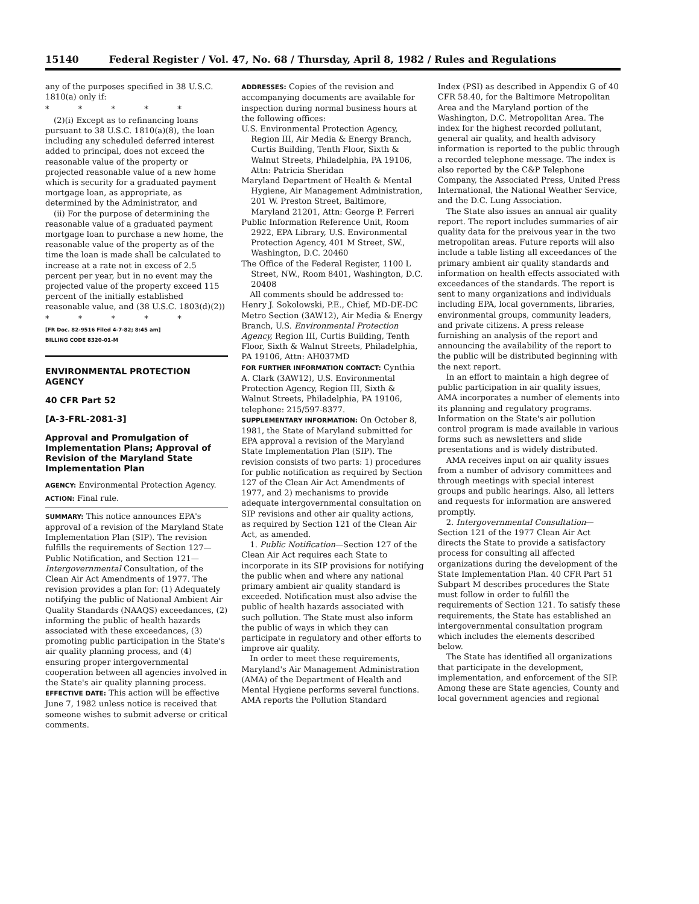15140 Federal Register / Vol. 47, No. 68 / Thursday, April 8, 1982 / Rules and Regulations
any of the purposes specified in 38 U.S.C. 1810(a) only if:
* * * * *
(2)(i) Except as to refinancing loans pursuant to 38 U.S.C. 1810(a)(8), the loan including any scheduled deferred interest added to principal, does not exceed the reasonable value of the property or projected reasonable value of a new home which is security for a graduated payment mortgage loan, as appropriate, as determined by the Administrator, and
(ii) For the purpose of determining the reasonable value of a graduated payment mortgage loan to purchase a new home, the reasonable value of the property as of the time the loan is made shall be calculated to increase at a rate not in excess of 2.5 percent per year, but in no event may the projected value of the property exceed 115 percent of the initially established reasonable value, and (38 U.S.C. 1803(d)(2))
* * * * *
[FR Doc. 82-9516 Filed 4-7-82; 8:45 am]
BILLING CODE 8320-01-M
ENVIRONMENTAL PROTECTION AGENCY
40 CFR Part 52
[A-3-FRL-2081-3]
Approval and Promulgation of Implementation Plans; Approval of Revision of the Maryland State Implementation Plan
AGENCY: Environmental Protection Agency.
ACTION: Final rule.
SUMMARY: This notice announces EPA's approval of a revision of the Maryland State Implementation Plan (SIP). The revision fulfills the requirements of Section 127—Public Notification, and Section 121—Intergovernmental Consultation, of the Clean Air Act Amendments of 1977. The revision provides a plan for: (1) Adequately notifying the public of National Ambient Air Quality Standards (NAAQS) exceedances, (2) informing the public of health hazards associated with these exceedances, (3) promoting public participation in the State's air quality planning process, and (4) ensuring proper intergovernmental cooperation between all agencies involved in the State's air quality planning process.
EFFECTIVE DATE: This action will be effective June 7, 1982 unless notice is received that someone wishes to submit adverse or critical comments.
ADDRESSES: Copies of the revision and accompanying documents are available for inspection during normal business hours at the following offices:
U.S. Environmental Protection Agency, Region III, Air Media & Energy Branch, Curtis Building, Tenth Floor, Sixth & Walnut Streets, Philadelphia, PA 19106, Attn: Patricia Sheridan
Maryland Department of Health & Mental Hygiene, Air Management Administration, 201 W. Preston Street, Baltimore, Maryland 21201, Attn: George P. Ferreri
Public Information Reference Unit, Room 2922, EPA Library, U.S. Environmental Protection Agency, 401 M Street, SW., Washington, D.C. 20460
The Office of the Federal Register, 1100 L Street, NW., Room 8401, Washington, D.C. 20408
All comments should be addressed to: Henry J. Sokolowski, P.E., Chief, MD-DE-DC Metro Section (3AW12), Air Media & Energy Branch, U.S. Environmental Protection Agency, Region III, Curtis Building, Tenth Floor, Sixth & Walnut Streets, Philadelphia, PA 19106, Attn: AH037MD
FOR FURTHER INFORMATION CONTACT: Cynthia A. Clark (3AW12), U.S. Environmental Protection Agency, Region III, Sixth & Walnut Streets, Philadelphia, PA 19106, telephone: 215/597-8377.
SUPPLEMENTARY INFORMATION: On October 8, 1981, the State of Maryland submitted for EPA approval a revision of the Maryland State Implementation Plan (SIP). The revision consists of two parts: 1) procedures for public notification as required by Section 127 of the Clean Air Act Amendments of 1977, and 2) mechanisms to provide adequate intergovernmental consultation on SIP revisions and other air quality actions, as required by Section 121 of the Clean Air Act, as amended.
1. Public Notification—Section 127 of the Clean Air Act requires each State to incorporate in its SIP provisions for notifying the public when and where any national primary ambient air quality standard is exceeded. Notification must also advise the public of health hazards associated with such pollution. The State must also inform the public of ways in which they can participate in regulatory and other efforts to improve air quality.
In order to meet these requirements, Maryland's Air Management Administration (AMA) of the Department of Health and Mental Hygiene performs several functions. AMA reports the Pollution Standard
Index (PSI) as described in Appendix G of 40 CFR 58.40, for the Baltimore Metropolitan Area and the Maryland portion of the Washington, D.C. Metropolitan Area. The index for the highest recorded pollutant, general air quality, and health advisory information is reported to the public through a recorded telephone message. The index is also reported by the C&P Telephone Company, the Associated Press, United Press International, the National Weather Service, and the D.C. Lung Association.
The State also issues an annual air quality report. The report includes summaries of air quality data for the preivous year in the two metropolitan areas. Future reports will also include a table listing all exceedances of the primary ambient air quality standards and information on health effects associated with exceedances of the standards. The report is sent to many organizations and individuals including EPA, local governments, libraries, environmental groups, community leaders, and private citizens. A press release furnishing an analysis of the report and announcing the availability of the report to the public will be distributed beginning with the next report.
In an effort to maintain a high degree of public participation in air quality issues, AMA incorporates a number of elements into its planning and regulatory programs. Information on the State's air pollution control program is made available in various forms such as newsletters and slide presentations and is widely distributed.
AMA receives input on air quality issues from a number of advisory committees and through meetings with special interest groups and public hearings. Also, all letters and requests for information are answered promptly.
2. Intergovernmental Consultation—Section 121 of the 1977 Clean Air Act directs the State to provide a satisfactory process for consulting all affected organizations during the development of the State Implementation Plan. 40 CFR Part 51 Subpart M describes procedures the State must follow in order to fulfill the requirements of Section 121. To satisfy these requirements, the State has established an intergovernmental consultation program which includes the elements described below.
The State has identified all organizations that participate in the development, implementation, and enforcement of the SIP. Among these are State agencies, County and local government agencies and regional